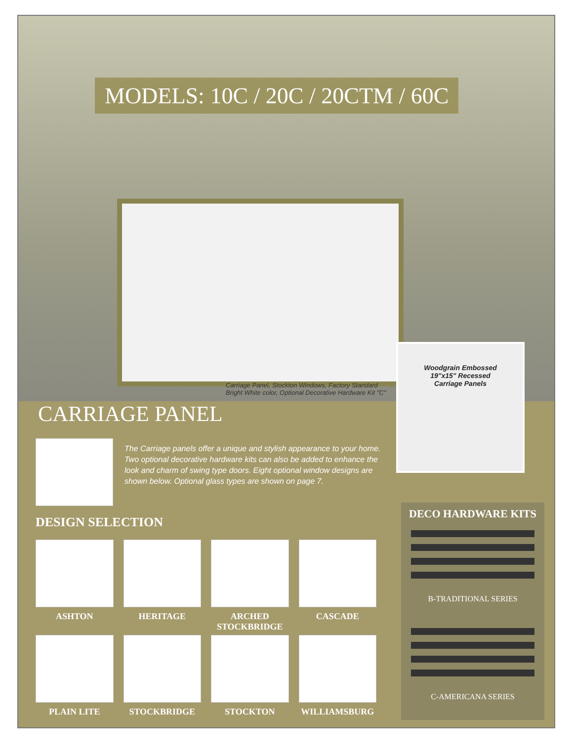MODELS: 10C / 20C / 20CTM / 60C
Carriage Panel, Stockton Windows, Factory Standard
Bright White color, Optional Decorative Hardware Kit "C"
Woodgrain Embossed
19"x15" Recessed
Carriage Panels
CARRIAGE PANEL
The Carriage panels offer a unique and stylish appearance to your home. Two optional decorative hardware kits can also be added to enhance the look and charm of swing type doors. Eight optional window designs are shown below. Optional glass types are shown on page 7.
DESIGN SELECTION
ASHTON
HERITAGE
ARCHED STOCKBRIDGE
CASCADE
PLAIN LITE
STOCKBRIDGE
STOCKTON
WILLIAMSBURG
DECO HARDWARE KITS
B-TRADITIONAL SERIES
C-AMERICANA SERIES